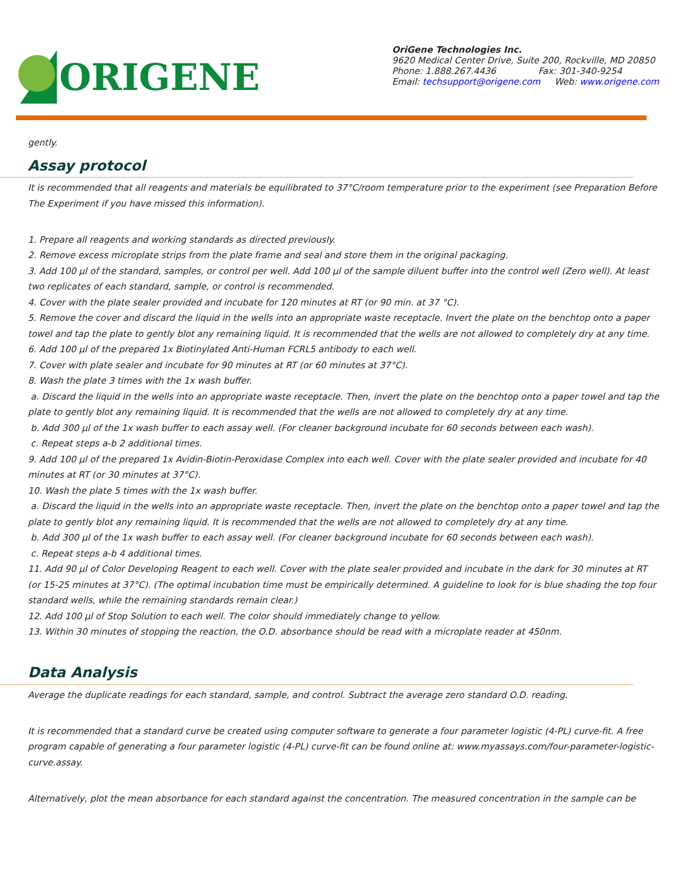ORIGENE
OriGene Technologies Inc.
9620 Medical Center Drive, Suite 200, Rockville, MD 20850
Phone: 1.888.267.4436 Fax: 301-340-9254
Email: techsupport@origene.com Web: www.origene.com
gently.
Assay protocol
It is recommended that all reagents and materials be equilibrated to 37°C/room temperature prior to the experiment (see Preparation Before The Experiment if you have missed this information).
1. Prepare all reagents and working standards as directed previously.
2. Remove excess microplate strips from the plate frame and seal and store them in the original packaging.
3. Add 100 µl of the standard, samples, or control per well. Add 100 µl of the sample diluent buffer into the control well (Zero well). At least two replicates of each standard, sample, or control is recommended.
4. Cover with the plate sealer provided and incubate for 120 minutes at RT (or 90 min. at 37 °C).
5. Remove the cover and discard the liquid in the wells into an appropriate waste receptacle. Invert the plate on the benchtop onto a paper towel and tap the plate to gently blot any remaining liquid. It is recommended that the wells are not allowed to completely dry at any time.
6. Add 100 µl of the prepared 1x Biotinylated Anti-Human FCRL5 antibody to each well.
7. Cover with plate sealer and incubate for 90 minutes at RT (or 60 minutes at 37°C).
8. Wash the plate 3 times with the 1x wash buffer.
a. Discard the liquid in the wells into an appropriate waste receptacle. Then, invert the plate on the benchtop onto a paper towel and tap the plate to gently blot any remaining liquid. It is recommended that the wells are not allowed to completely dry at any time.
b. Add 300 µl of the 1x wash buffer to each assay well. (For cleaner background incubate for 60 seconds between each wash).
c. Repeat steps a-b 2 additional times.
9. Add 100 µl of the prepared 1x Avidin-Biotin-Peroxidase Complex into each well. Cover with the plate sealer provided and incubate for 40 minutes at RT (or 30 minutes at 37°C).
10. Wash the plate 5 times with the 1x wash buffer.
a. Discard the liquid in the wells into an appropriate waste receptacle. Then, invert the plate on the benchtop onto a paper towel and tap the plate to gently blot any remaining liquid. It is recommended that the wells are not allowed to completely dry at any time.
b. Add 300 µl of the 1x wash buffer to each assay well. (For cleaner background incubate for 60 seconds between each wash).
c. Repeat steps a-b 4 additional times.
11. Add 90 µl of Color Developing Reagent to each well. Cover with the plate sealer provided and incubate in the dark for 30 minutes at RT (or 15-25 minutes at 37°C). (The optimal incubation time must be empirically determined. A guideline to look for is blue shading the top four standard wells, while the remaining standards remain clear.)
12. Add 100 µl of Stop Solution to each well. The color should immediately change to yellow.
13. Within 30 minutes of stopping the reaction, the O.D. absorbance should be read with a microplate reader at 450nm.
Data Analysis
Average the duplicate readings for each standard, sample, and control. Subtract the average zero standard O.D. reading.
It is recommended that a standard curve be created using computer software to generate a four parameter logistic (4-PL) curve-fit. A free program capable of generating a four parameter logistic (4-PL) curve-fit can be found online at: www.myassays.com/four-parameter-logistic-curve.assay.
Alternatively, plot the mean absorbance for each standard against the concentration. The measured concentration in the sample can be